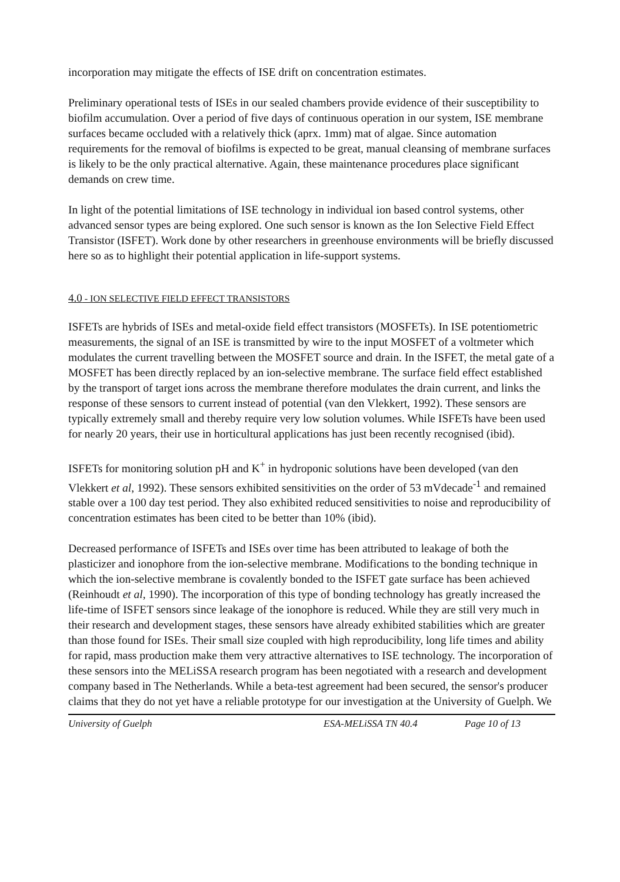incorporation may mitigate the effects of ISE drift on concentration estimates.
Preliminary operational tests of ISEs in our sealed chambers provide evidence of their susceptibility to biofilm accumulation. Over a period of five days of continuous operation in our system, ISE membrane surfaces became occluded with a relatively thick (aprx. 1mm) mat of algae. Since automation requirements for the removal of biofilms is expected to be great, manual cleansing of membrane surfaces is likely to be the only practical alternative. Again, these maintenance procedures place significant demands on crew time.
In light of the potential limitations of ISE technology in individual ion based control systems, other advanced sensor types are being explored. One such sensor is known as the Ion Selective Field Effect Transistor (ISFET). Work done by other researchers in greenhouse environments will be briefly discussed here so as to highlight their potential application in life-support systems.
4.0 - ION SELECTIVE FIELD EFFECT TRANSISTORS
ISFETs are hybrids of ISEs and metal-oxide field effect transistors (MOSFETs). In ISE potentiometric measurements, the signal of an ISE is transmitted by wire to the input MOSFET of a voltmeter which modulates the current travelling between the MOSFET source and drain. In the ISFET, the metal gate of a MOSFET has been directly replaced by an ion-selective membrane. The surface field effect established by the transport of target ions across the membrane therefore modulates the drain current, and links the response of these sensors to current instead of potential (van den Vlekkert, 1992). These sensors are typically extremely small and thereby require very low solution volumes. While ISFETs have been used for nearly 20 years, their use in horticultural applications has just been recently recognised (ibid).
ISFETs for monitoring solution pH and K<sup>+</sup> in hydroponic solutions have been developed (van den Vlekkert et al, 1992). These sensors exhibited sensitivities on the order of 53 mVdecade<sup>-1</sup> and remained stable over a 100 day test period. They also exhibited reduced sensitivities to noise and reproducibility of concentration estimates has been cited to be better than 10% (ibid).
Decreased performance of ISFETs and ISEs over time has been attributed to leakage of both the plasticizer and ionophore from the ion-selective membrane. Modifications to the bonding technique in which the ion-selective membrane is covalently bonded to the ISFET gate surface has been achieved (Reinhoudt et al, 1990). The incorporation of this type of bonding technology has greatly increased the life-time of ISFET sensors since leakage of the ionophore is reduced. While they are still very much in their research and development stages, these sensors have already exhibited stabilities which are greater than those found for ISEs. Their small size coupled with high reproducibility, long life times and ability for rapid, mass production make them very attractive alternatives to ISE technology. The incorporation of these sensors into the MELiSSA research program has been negotiated with a research and development company based in The Netherlands. While a beta-test agreement had been secured, the sensor's producer claims that they do not yet have a reliable prototype for our investigation at the University of Guelph. We
University of Guelph ESA-MELiSSA TN 40.4 Page 10 of 13